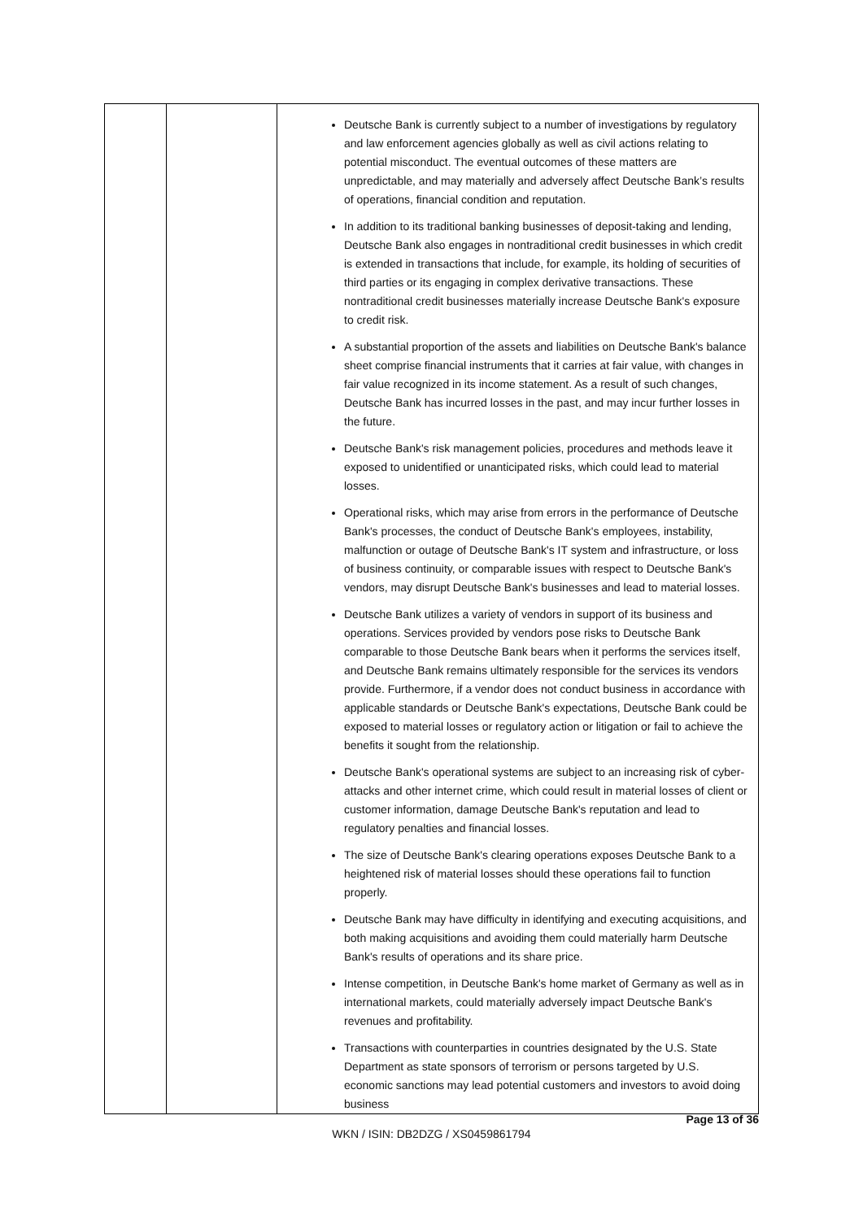| | | Deutsche Bank is currently subject to a number of investigations by regulatory and law enforcement agencies globally as well as civil actions relating to potential misconduct. The eventual outcomes of these matters are unpredictable, and may materially and adversely affect Deutsche Bank’s results of operations, financial condition and reputation. In addition to its traditional banking businesses of deposit-taking and lending, Deutsche Bank also engages in nontraditional credit businesses in which credit is extended in transactions that include, for example, its holding of securities of third parties or its engaging in complex derivative transactions. These nontraditional credit businesses materially increase Deutsche Bank's exposure to credit risk. A substantial proportion of the assets and liabilities on Deutsche Bank's balance sheet comprise financial instruments that it carries at fair value, with changes in fair value recognized in its income statement. As a result of such changes, Deutsche Bank has incurred losses in the past, and may incur further losses in the future. Deutsche Bank's risk management policies, procedures and methods leave it exposed to unidentified or unanticipated risks, which could lead to material losses. Operational risks, which may arise from errors in the performance of Deutsche Bank's processes, the conduct of Deutsche Bank's employees, instability, malfunction or outage of Deutsche Bank's IT system and infrastructure, or loss of business continuity, or comparable issues with respect to Deutsche Bank's vendors, may disrupt Deutsche Bank's businesses and lead to material losses. Deutsche Bank utilizes a variety of vendors in support of its business and operations. Services provided by vendors pose risks to Deutsche Bank comparable to those Deutsche Bank bears when it performs the services itself, and Deutsche Bank remains ultimately responsible for the services its vendors provide. Furthermore, if a vendor does not conduct business in accordance with applicable standards or Deutsche Bank's expectations, Deutsche Bank could be exposed to material losses or regulatory action or litigation or fail to achieve the benefits it sought from the relationship. Deutsche Bank's operational systems are subject to an increasing risk of cyber-attacks and other internet crime, which could result in material losses of client or customer information, damage Deutsche Bank's reputation and lead to regulatory penalties and financial losses. The size of Deutsche Bank's clearing operations exposes Deutsche Bank to a heightened risk of material losses should these operations fail to function properly. Deutsche Bank may have difficulty in identifying and executing acquisitions, and both making acquisitions and avoiding them could materially harm Deutsche Bank's results of operations and its share price. Intense competition, in Deutsche Bank's home market of Germany as well as in international markets, could materially adversely impact Deutsche Bank's revenues and profitability. Transactions with counterparties in countries designated by the U.S. State Department as state sponsors of terrorism or persons targeted by U.S. economic sanctions may lead potential customers and investors to avoid doing business |
Page 13 of 36
WKN / ISIN: DB2DZG / XS0459861794